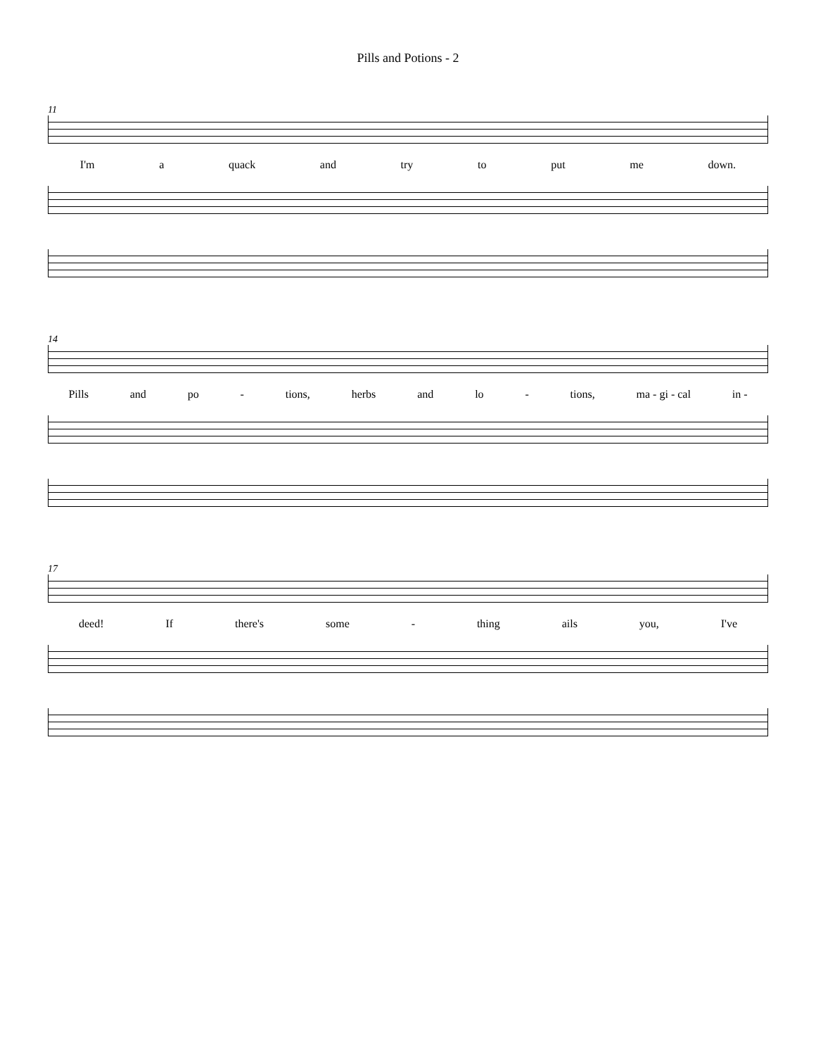Pills and Potions - 2
11
I'm a quack and try to put me down.
14
Pills and po - tions, herbs and lo - tions, ma - gi - cal in -
17
deed! If there's some - thing ails you, I've